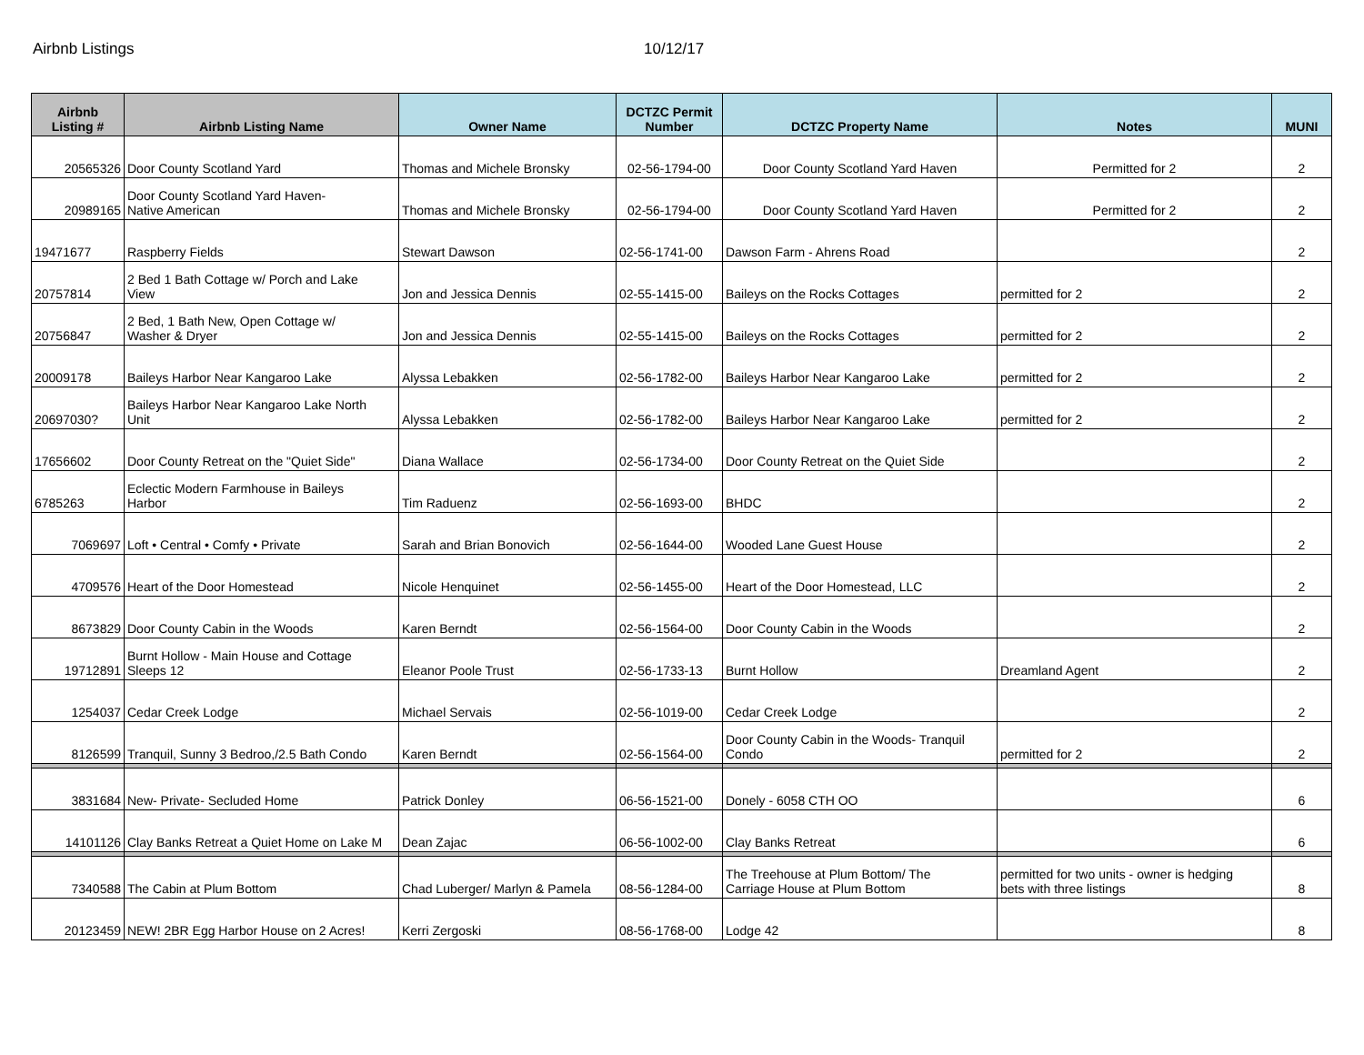Airbnb Listings 10/12/17
| Airbnb Listing # | Airbnb Listing Name | Owner Name | DCTZC Permit Number | DCTZC Property Name | Notes | MUNI |
| --- | --- | --- | --- | --- | --- | --- |
| 20565326 | Door County Scotland Yard | Thomas and Michele Bronsky | 02-56-1794-00 | Door County Scotland Yard Haven | Permitted for 2 | 2 |
| 20989165 | Door County Scotland Yard Haven- Native American | Thomas and Michele Bronsky | 02-56-1794-00 | Door County Scotland Yard Haven | Permitted for 2 | 2 |
| 19471677 | Raspberry Fields | Stewart Dawson | 02-56-1741-00 | Dawson Farm - Ahrens Road | | 2 |
| 20757814 | 2 Bed 1 Bath Cottage w/ Porch and Lake View | Jon and Jessica Dennis | 02-55-1415-00 | Baileys on the Rocks Cottages | permitted for 2 | 2 |
| 20756847 | 2 Bed, 1 Bath New, Open Cottage w/ Washer & Dryer | Jon and Jessica Dennis | 02-55-1415-00 | Baileys on the Rocks Cottages | permitted for 2 | 2 |
| 20009178 | Baileys Harbor Near Kangaroo Lake | Alyssa Lebakken | 02-56-1782-00 | Baileys Harbor Near Kangaroo Lake | permitted for 2 | 2 |
| 20697030? | Baileys Harbor Near Kangaroo Lake North Unit | Alyssa Lebakken | 02-56-1782-00 | Baileys Harbor Near Kangaroo Lake | permitted for 2 | 2 |
| 17656602 | Door County Retreat on the "Quiet Side" | Diana Wallace | 02-56-1734-00 | Door County Retreat on the Quiet Side | | 2 |
| 6785263 | Eclectic Modern Farmhouse in Baileys Harbor | Tim Raduenz | 02-56-1693-00 | BHDC | | 2 |
| 7069697 | Loft • Central • Comfy • Private | Sarah and Brian Bonovich | 02-56-1644-00 | Wooded Lane Guest House | | 2 |
| 4709576 | Heart of the Door Homestead | Nicole Henquinet | 02-56-1455-00 | Heart of the Door Homestead, LLC | | 2 |
| 8673829 | Door County Cabin in the Woods | Karen Berndt | 02-56-1564-00 | Door County Cabin in the Woods | | 2 |
| 19712891 | Burnt Hollow - Main House and Cottage Sleeps 12 | Eleanor Poole Trust | 02-56-1733-13 | Burnt Hollow | Dreamland Agent | 2 |
| 1254037 | Cedar Creek Lodge | Michael Servais | 02-56-1019-00 | Cedar Creek Lodge | | 2 |
| 8126599 | Tranquil, Sunny 3 Bedroo,/2.5 Bath Condo | Karen Berndt | 02-56-1564-00 | Door County Cabin in the Woods- Tranquil Condo | permitted for 2 | 2 |
| 3831684 | New- Private- Secluded Home | Patrick Donley | 06-56-1521-00 | Donely - 6058 CTH OO | | 6 |
| 14101126 | Clay Banks Retreat a Quiet Home on Lake M | Dean Zajac | 06-56-1002-00 | Clay Banks Retreat | | 6 |
| 7340588 | The Cabin at Plum Bottom | Chad Luberger/ Marlyn & Pamela | 08-56-1284-00 | The Treehouse at Plum Bottom/ The Carriage House at Plum Bottom | permitted for two units - owner is hedging bets with three listings | 8 |
| 20123459 | NEW! 2BR Egg Harbor House on 2 Acres! | Kerri Zergoski | 08-56-1768-00 | Lodge 42 | | 8 |